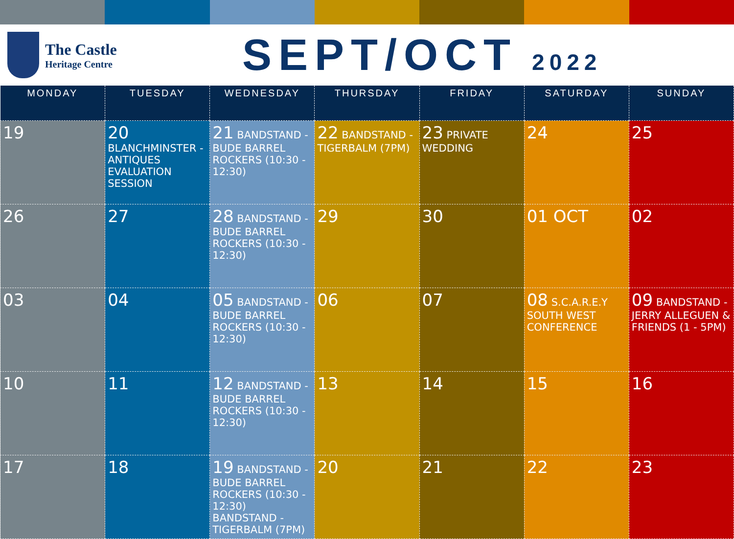The Castle
Heritage Centre
SEPT/OCT 2022
| MONDAY | TUESDAY | WEDNESDAY | THURSDAY | FRIDAY | SATURDAY | SUNDAY |
| --- | --- | --- | --- | --- | --- | --- |
| 19 | 20 BLANCHMINSTER - ANTIQUES EVALUATION SESSION | 21 BANDSTAND - BUDE BARREL ROCKERS (10:30 - 12:30) | 22 BANDSTAND - TIGERBALM (7PM) | 23 PRIVATE WEDDING | 24 | 25 |
| 26 | 27 | 28 BANDSTAND - BUDE BARREL ROCKERS (10:30 - 12:30) | 29 | 30 | 01 OCT | 02 |
| 03 | 04 | 05 BANDSTAND - BUDE BARREL ROCKERS (10:30 - 12:30) | 06 | 07 | 08 S.C.A.R.E.Y SOUTH WEST CONFERENCE | 09 BANDSTAND - JERRY ALLEGUEN & FRIENDS (1 - 5PM) |
| 10 | 11 | 12 BANDSTAND - BUDE BARREL ROCKERS (10:30 - 12:30) | 13 | 14 | 15 | 16 |
| 17 | 18 | 19 BANDSTAND - BUDE BARREL ROCKERS (10:30 - 12:30) BANDSTAND - TIGERBALM (7PM) | 20 | 21 | 22 | 23 |